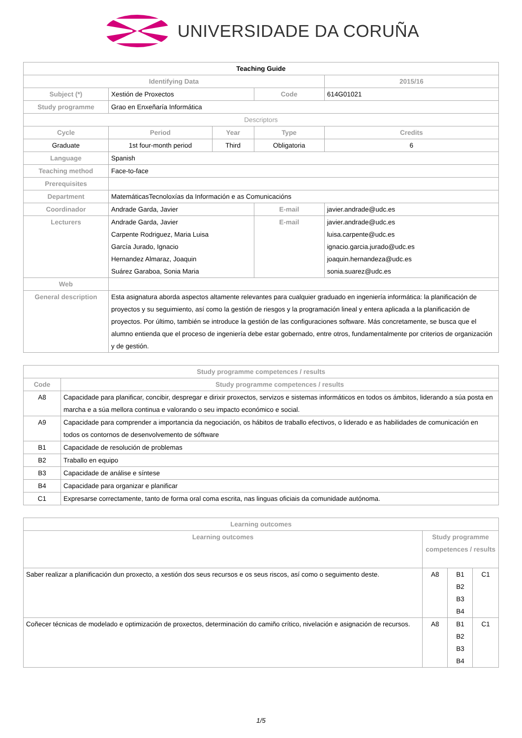UNIVERSIDADE DA CORUÑA
| Teaching Guide | | | | | |
| Identifying Data | | | | | 2015/16 |
| Subject (*) | Xestión de Proxectos | | | Code | 614G01021 |
| Study programme | Grao en Enxeñaría Informática | | | | |
| Descriptors | | | | | |
| Cycle | Period | Year | Type | | Credits |
| Graduate | 1st four-month period | Third | Obligatoria | | 6 |
| Language | Spanish | | | | |
| Teaching method | Face-to-face | | | | |
| Prerequisites | | | | | |
| Department | MatemáticasTecnoloxías da Información e as Comunicacións | | | | |
| Coordinador | Andrade Garda, Javier | | E-mail | | javier.andrade@udc.es |
| Lecturers | Andrade Garda, Javier Carpente Rodriguez, Maria Luisa García Jurado, Ignacio Hernandez Almaraz, Joaquin Suárez Garaboa, Sonia Maria | | E-mail | | javier.andrade@udc.es luisa.carpente@udc.es ignacio.garcia.jurado@udc.es joaquin.hernandeza@udc.es sonia.suarez@udc.es |
| Web | | | | | |
| General description | Esta asignatura aborda aspectos altamente relevantes para cualquier graduado en ingeniería informática: la planificación de proyectos y su seguimiento, así como la gestión de riesgos y la programación lineal y entera aplicada a la planificación de proyectos. Por último, también se introduce la gestión de las configuraciones software. Más concretamente, se busca que el alumno entienda que el proceso de ingeniería debe estar gobernado, entre otros, fundamentalmente por criterios de organización y de gestión. | | | | |
| Study programme competences / results | |
| --- | --- |
| Code | Study programme competences / results |
| A8 | Capacidade para planificar, concibir, despregar e dirixir proxectos, servizos e sistemas informáticos en todos os ámbitos, liderando a súa posta en marcha e a súa mellora continua e valorando o seu impacto económico e social. |
| A9 | Capacidade para comprender a importancia da negociación, os hábitos de traballo efectivos, o liderado e as habilidades de comunicación en todos os contornos de desenvolvemento de sóftware |
| B1 | Capacidade de resolución de problemas |
| B2 | Traballo en equipo |
| B3 | Capacidade de análise e síntese |
| B4 | Capacidade para organizar e planificar |
| C1 | Expresarse correctamente, tanto de forma oral coma escrita, nas linguas oficiais da comunidade autónoma. |
| Learning outcomes | | | |
| --- | --- | --- | --- |
| Learning outcomes | Study programme competences / results | | |
| Saber realizar a planificación dun proxecto, a xestión dos seus recursos e os seus riscos, así como o seguimento deste. | A8 | B1 B2 B3 B4 | C1 |
| Coñecer técnicas de modelado e optimización de proxectos, determinación do camiño crítico, nivelación e asignación de recursos. | A8 | B1 B2 B3 B4 | C1 |
1/5